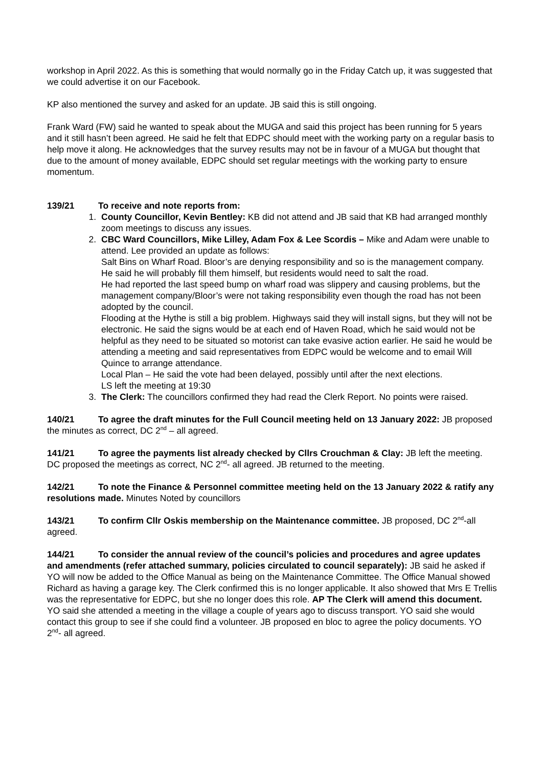workshop in April 2022. As this is something that would normally go in the Friday Catch up, it was suggested that we could advertise it on our Facebook.
KP also mentioned the survey and asked for an update. JB said this is still ongoing.
Frank Ward (FW) said he wanted to speak about the MUGA and said this project has been running for 5 years and it still hasn’t been agreed. He said he felt that EDPC should meet with the working party on a regular basis to help move it along. He acknowledges that the survey results may not be in favour of a MUGA but thought that due to the amount of money available, EDPC should set regular meetings with the working party to ensure momentum.
139/21 To receive and note reports from:
1. County Councillor, Kevin Bentley: KB did not attend and JB said that KB had arranged monthly zoom meetings to discuss any issues.
2. CBC Ward Councillors, Mike Lilley, Adam Fox & Lee Scordis – Mike and Adam were unable to attend. Lee provided an update as follows:
Salt Bins on Wharf Road. Bloor’s are denying responsibility and so is the management company. He said he will probably fill them himself, but residents would need to salt the road.
He had reported the last speed bump on wharf road was slippery and causing problems, but the management company/Bloor’s were not taking responsibility even though the road has not been adopted by the council.
Flooding at the Hythe is still a big problem. Highways said they will install signs, but they will not be electronic. He said the signs would be at each end of Haven Road, which he said would not be helpful as they need to be situated so motorist can take evasive action earlier. He said he would be attending a meeting and said representatives from EDPC would be welcome and to email Will Quince to arrange attendance.
Local Plan – He said the vote had been delayed, possibly until after the next elections.
LS left the meeting at 19:30
3. The Clerk: The councillors confirmed they had read the Clerk Report. No points were raised.
140/21 To agree the draft minutes for the Full Council meeting held on 13 January 2022: JB proposed the minutes as correct, DC 2<sup>nd</sup> – all agreed.
141/21 To agree the payments list already checked by Cllrs Crouchman & Clay: JB left the meeting. DC proposed the meetings as correct, NC 2<sup>nd</sup>- all agreed. JB returned to the meeting.
142/21 To note the Finance & Personnel committee meeting held on the 13 January 2022 & ratify any resolutions made. Minutes Noted by councillors
143/21 To confirm Cllr Oskis membership on the Maintenance committee. JB proposed, DC 2<sup>nd</sup>-all agreed.
144/21 To consider the annual review of the council’s policies and procedures and agree updates and amendments (refer attached summary, policies circulated to council separately): JB said he asked if YO will now be added to the Office Manual as being on the Maintenance Committee. The Office Manual showed Richard as having a garage key. The Clerk confirmed this is no longer applicable. It also showed that Mrs E Trellis was the representative for EDPC, but she no longer does this role. AP The Clerk will amend this document. YO said she attended a meeting in the village a couple of years ago to discuss transport. YO said she would contact this group to see if she could find a volunteer. JB proposed en bloc to agree the policy documents. YO 2<sup>nd</sup>- all agreed.